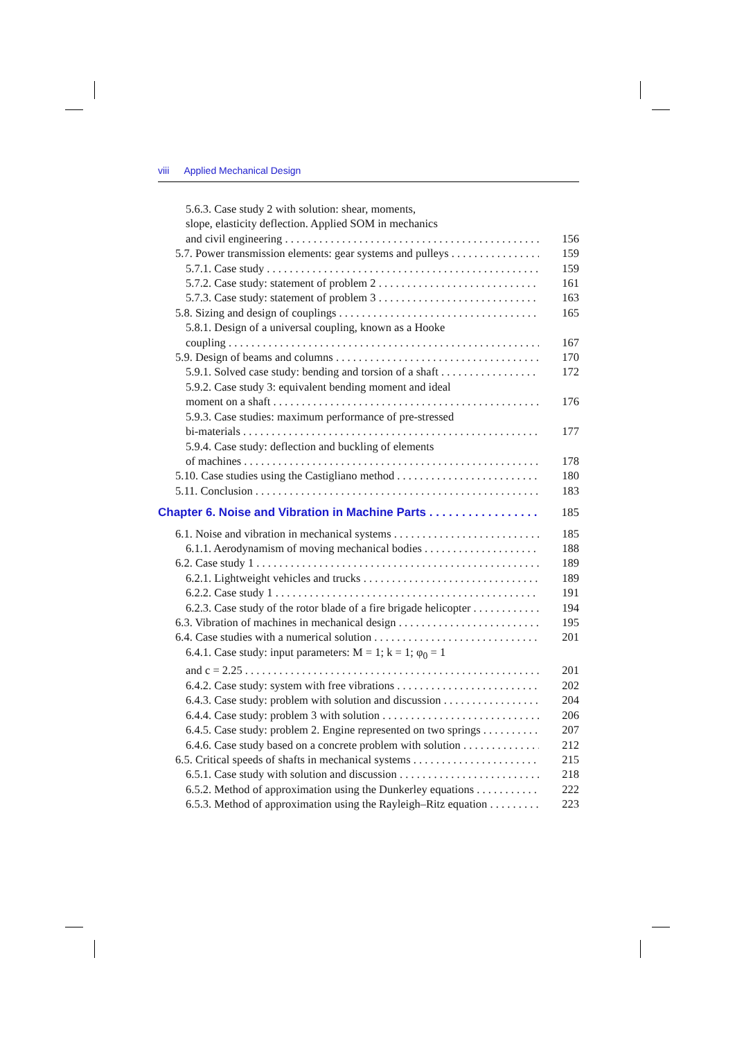viii Applied Mechanical Design
5.6.3. Case study 2 with solution: shear, moments,
slope, elasticity deflection. Applied SOM in mechanics
and civil engineering 156
5.7. Power transmission elements: gear systems and pulleys 159
5.7.1. Case study 159
5.7.2. Case study: statement of problem 2 161
5.7.3. Case study: statement of problem 3 163
5.8. Sizing and design of couplings 165
5.8.1. Design of a universal coupling, known as a Hooke
coupling 167
5.9. Design of beams and columns 170
5.9.1. Solved case study: bending and torsion of a shaft 172
5.9.2. Case study 3: equivalent bending moment and ideal
moment on a shaft 176
5.9.3. Case studies: maximum performance of pre-stressed
bi-materials 177
5.9.4. Case study: deflection and buckling of elements
of machines 178
5.10. Case studies using the Castigliano method 180
5.11. Conclusion 183
Chapter 6. Noise and Vibration in Machine Parts 185
6.1. Noise and vibration in mechanical systems 185
6.1.1. Aerodynamism of moving mechanical bodies 188
6.2. Case study 1 189
6.2.1. Lightweight vehicles and trucks 189
6.2.2. Case study 1 191
6.2.3. Case study of the rotor blade of a fire brigade helicopter 194
6.3. Vibration of machines in mechanical design 195
6.4. Case studies with a numerical solution 201
6.4.1. Case study: input parameters: M = 1; k = 1; φ<sub>0</sub> = 1
and c = 2.25 201
6.4.2. Case study: system with free vibrations 202
6.4.3. Case study: problem with solution and discussion 204
6.4.4. Case study: problem 3 with solution 206
6.4.5. Case study: problem 2. Engine represented on two springs 207
6.4.6. Case study based on a concrete problem with solution 212
6.5. Critical speeds of shafts in mechanical systems 215
6.5.1. Case study with solution and discussion 218
6.5.2. Method of approximation using the Dunkerley equations 222
6.5.3. Method of approximation using the Rayleigh–Ritz equation 223